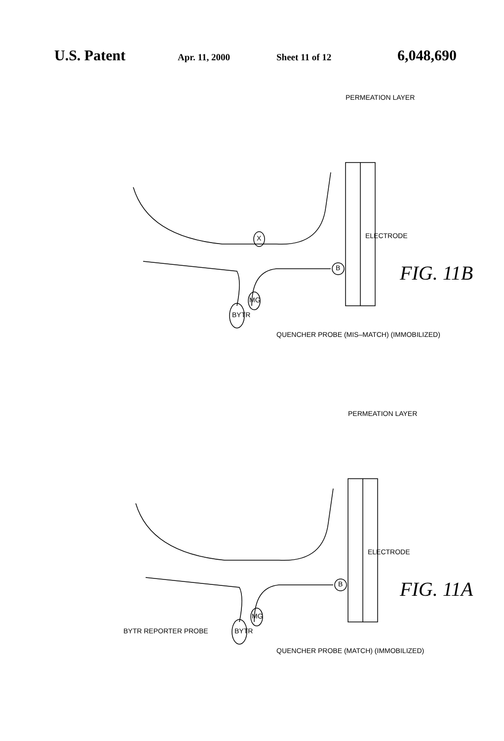U.S. Patent Apr. 11, 2000 Sheet 11 of 12 6,048,690
QUENCHER PROBE (MIS–MATCH) (IMMOBILIZED)
PERMEATION LAYER
ELECTRODE
BYTR
MG
X
B FIG. 11B
BYTR REPORTER PROBE
QUENCHER PROBE (MATCH) (IMMOBILIZED)
PERMEATION LAYER
ELECTRODE
BYTR
MG
B FIG. 11A